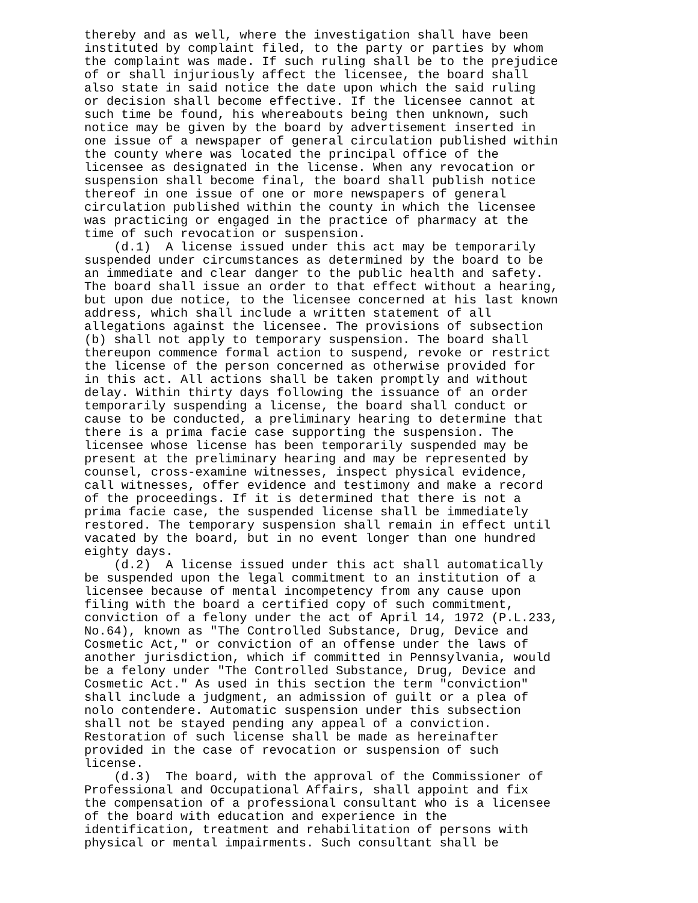thereby and as well, where the investigation shall have been
instituted by complaint filed, to the party or parties by whom
the complaint was made. If such ruling shall be to the prejudice
of or shall injuriously affect the licensee, the board shall
also state in said notice the date upon which the said ruling
or decision shall become effective. If the licensee cannot at
such time be found, his whereabouts being then unknown, such
notice may be given by the board by advertisement inserted in
one issue of a newspaper of general circulation published within
the county where was located the principal office of the
licensee as designated in the license. When any revocation or
suspension shall become final, the board shall publish notice
thereof in one issue of one or more newspapers of general
circulation published within the county in which the licensee
was practicing or engaged in the practice of pharmacy at the
time of such revocation or suspension.
    (d.1)  A license issued under this act may be temporarily
suspended under circumstances as determined by the board to be
an immediate and clear danger to the public health and safety.
The board shall issue an order to that effect without a hearing,
but upon due notice, to the licensee concerned at his last known
address, which shall include a written statement of all
allegations against the licensee. The provisions of subsection
(b) shall not apply to temporary suspension. The board shall
thereupon commence formal action to suspend, revoke or restrict
the license of the person concerned as otherwise provided for
in this act. All actions shall be taken promptly and without
delay. Within thirty days following the issuance of an order
temporarily suspending a license, the board shall conduct or
cause to be conducted, a preliminary hearing to determine that
there is a prima facie case supporting the suspension. The
licensee whose license has been temporarily suspended may be
present at the preliminary hearing and may be represented by
counsel, cross-examine witnesses, inspect physical evidence,
call witnesses, offer evidence and testimony and make a record
of the proceedings. If it is determined that there is not a
prima facie case, the suspended license shall be immediately
restored. The temporary suspension shall remain in effect until
vacated by the board, but in no event longer than one hundred
eighty days.
    (d.2)  A license issued under this act shall automatically
be suspended upon the legal commitment to an institution of a
licensee because of mental incompetency from any cause upon
filing with the board a certified copy of such commitment,
conviction of a felony under the act of April 14, 1972 (P.L.233,
No.64), known as "The Controlled Substance, Drug, Device and
Cosmetic Act," or conviction of an offense under the laws of
another jurisdiction, which if committed in Pennsylvania, would
be a felony under "The Controlled Substance, Drug, Device and
Cosmetic Act." As used in this section the term "conviction"
shall include a judgment, an admission of guilt or a plea of
nolo contendere. Automatic suspension under this subsection
shall not be stayed pending any appeal of a conviction.
Restoration of such license shall be made as hereinafter
provided in the case of revocation or suspension of such
license.
    (d.3)  The board, with the approval of the Commissioner of
Professional and Occupational Affairs, shall appoint and fix
the compensation of a professional consultant who is a licensee
of the board with education and experience in the
identification, treatment and rehabilitation of persons with
physical or mental impairments. Such consultant shall be